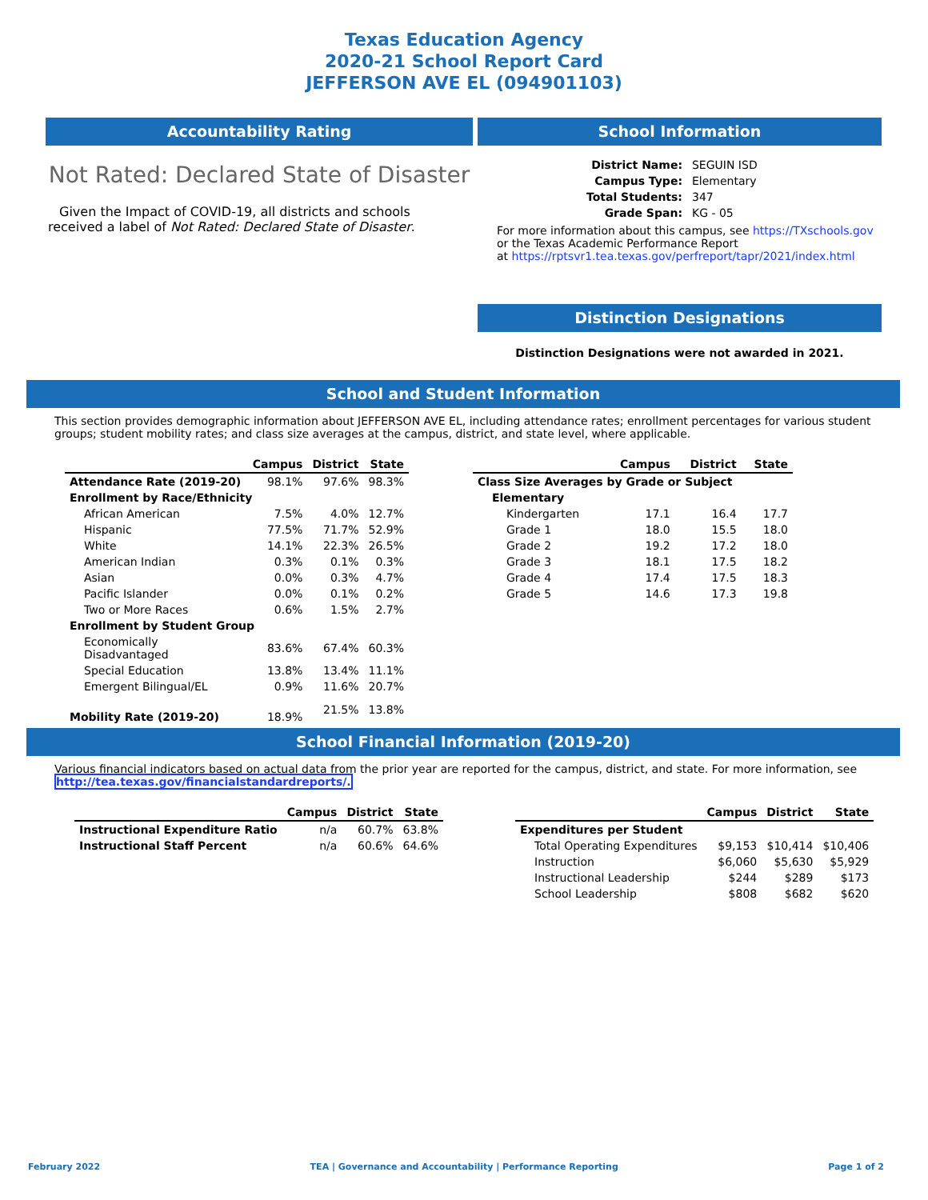Texas Education Agency
2020-21 School Report Card
JEFFERSON AVE EL (094901103)
Accountability Rating
Not Rated: Declared State of Disaster
Given the Impact of COVID-19, all districts and schools received a label of Not Rated: Declared State of Disaster.
School Information
| District Name: | SEGUIN ISD |
| Campus Type: | Elementary |
| Total Students: | 347 |
| Grade Span: | KG - 05 |
For more information about this campus, see https://TXschools.gov
or the Texas Academic Performance Report
at https://rptsvr1.tea.texas.gov/perfreport/tapr/2021/index.html
Distinction Designations
Distinction Designations were not awarded in 2021.
School and Student Information
This section provides demographic information about JEFFERSON AVE EL, including attendance rates; enrollment percentages for various student groups; student mobility rates; and class size averages at the campus, district, and state level, where applicable.
| | Campus | District | State |
| --- | --- | --- | --- |
| Attendance Rate (2019-20) | 98.1% | 97.6% | 98.3% |
| Enrollment by Race/Ethnicity | | | |
| African American | 7.5% | 4.0% | 12.7% |
| Hispanic | 77.5% | 71.7% | 52.9% |
| White | 14.1% | 22.3% | 26.5% |
| American Indian | 0.3% | 0.1% | 0.3% |
| Asian | 0.0% | 0.3% | 4.7% |
| Pacific Islander | 0.0% | 0.1% | 0.2% |
| Two or More Races | 0.6% | 1.5% | 2.7% |
| Enrollment by Student Group | | | |
| Economically Disadvantaged | 83.6% | 67.4% | 60.3% |
| Special Education | 13.8% | 13.4% | 11.1% |
| Emergent Bilingual/EL | 0.9% | 11.6% | 20.7% |
| Mobility Rate (2019-20) | 18.9% | 21.5% | 13.8% |
| | Campus | District | State |
| --- | --- | --- | --- |
| Class Size Averages by Grade or Subject | | | |
| Elementary | | | |
| Kindergarten | 17.1 | 16.4 | 17.7 |
| Grade 1 | 18.0 | 15.5 | 18.0 |
| Grade 2 | 19.2 | 17.2 | 18.0 |
| Grade 3 | 18.1 | 17.5 | 18.2 |
| Grade 4 | 17.4 | 17.5 | 18.3 |
| Grade 5 | 14.6 | 17.3 | 19.8 |
School Financial Information (2019-20)
Various financial indicators based on actual data from the prior year are reported for the campus, district, and state. For more information, see http://tea.texas.gov/financialstandardreports/.
| | Campus | District | State |
| --- | --- | --- | --- |
| Instructional Expenditure Ratio | n/a | 60.7% | 63.8% |
| Instructional Staff Percent | n/a | 60.6% | 64.6% |
| | Campus | District | State |
| --- | --- | --- | --- |
| Expenditures per Student | | | |
| Total Operating Expenditures | $9,153 | $10,414 | $10,406 |
| Instruction | $6,060 | $5,630 | $5,929 |
| Instructional Leadership | $244 | $289 | $173 |
| School Leadership | $808 | $682 | $620 |
February 2022 TEA | Governance and Accountability | Performance Reporting Page 1 of 2